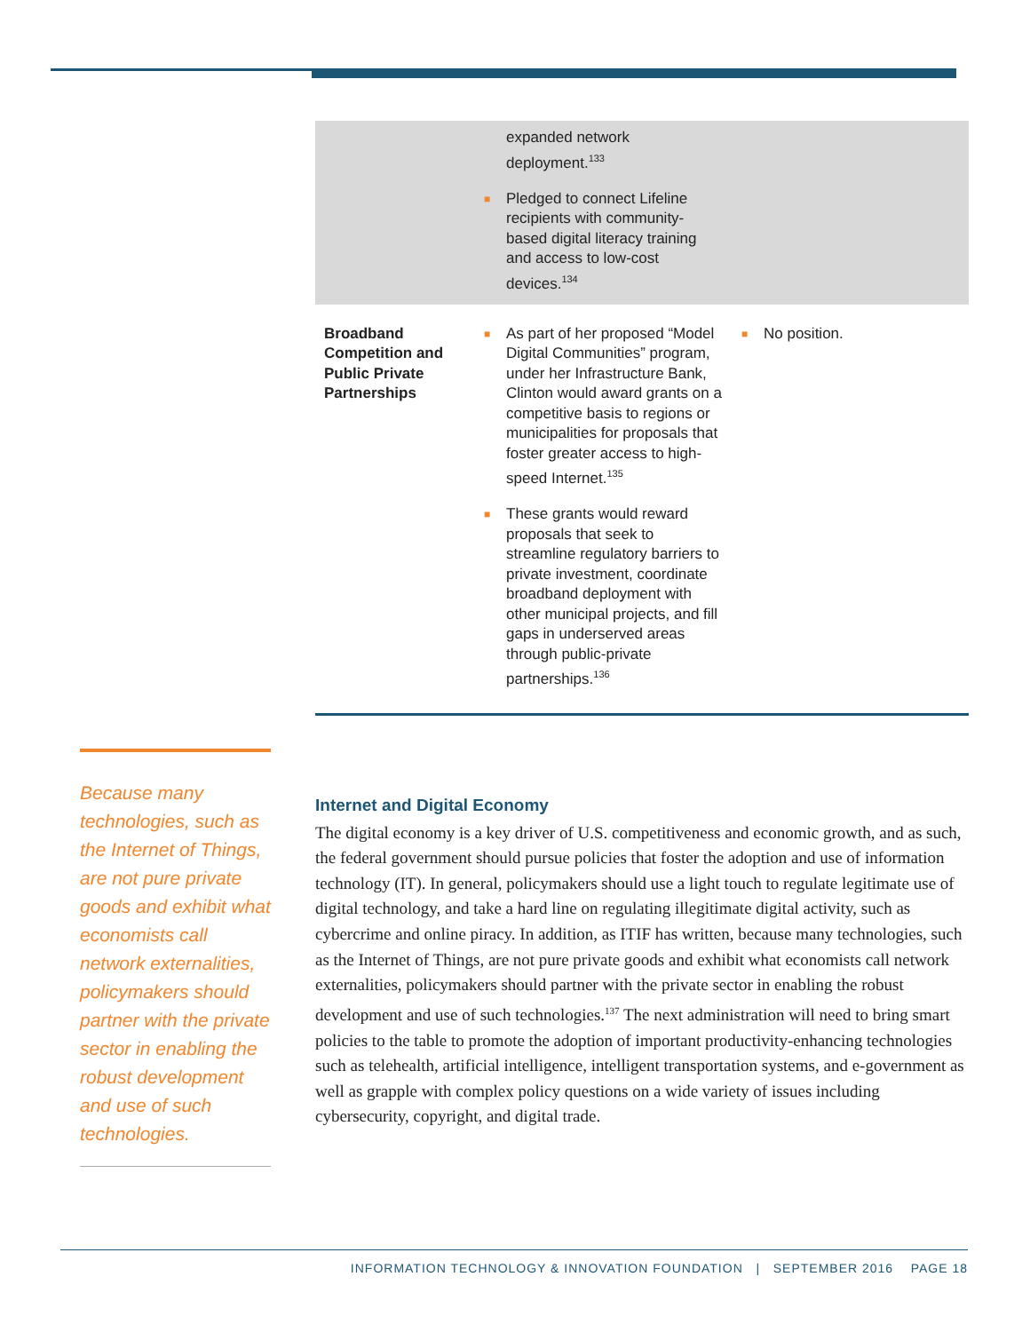| | expanded network deployment.<sup>133</sup> ■ Pledged to connect Lifeline recipients with community-based digital literacy training and access to low-cost devices.<sup>134</sup> | |
| Broadband Competition and Public Private Partnerships | ■ As part of her proposed “Model Digital Communities” program, under her Infrastructure Bank, Clinton would award grants on a competitive basis to regions or municipalities for proposals that foster greater access to high-speed Internet.<sup>135</sup> ■ These grants would reward proposals that seek to streamline regulatory barriers to private investment, coordinate broadband deployment with other municipal projects, and fill gaps in underserved areas through public-private partnerships.<sup>136</sup> | ■ No position. |
Because many technologies, such as the Internet of Things, are not pure private goods and exhibit what economists call network externalities, policymakers should partner with the private sector in enabling the robust development and use of such technologies.
Internet and Digital Economy
The digital economy is a key driver of U.S. competitiveness and economic growth, and as such, the federal government should pursue policies that foster the adoption and use of information technology (IT). In general, policymakers should use a light touch to regulate legitimate use of digital technology, and take a hard line on regulating illegitimate digital activity, such as cybercrime and online piracy. In addition, as ITIF has written, because many technologies, such as the Internet of Things, are not pure private goods and exhibit what economists call network externalities, policymakers should partner with the private sector in enabling the robust development and use of such technologies.<sup>137</sup> The next administration will need to bring smart policies to the table to promote the adoption of important productivity-enhancing technologies such as telehealth, artificial intelligence, intelligent transportation systems, and e-government as well as grapple with complex policy questions on a wide variety of issues including cybersecurity, copyright, and digital trade.
INFORMATION TECHNOLOGY & INNOVATION FOUNDATION | SEPTEMBER 2016 PAGE 18